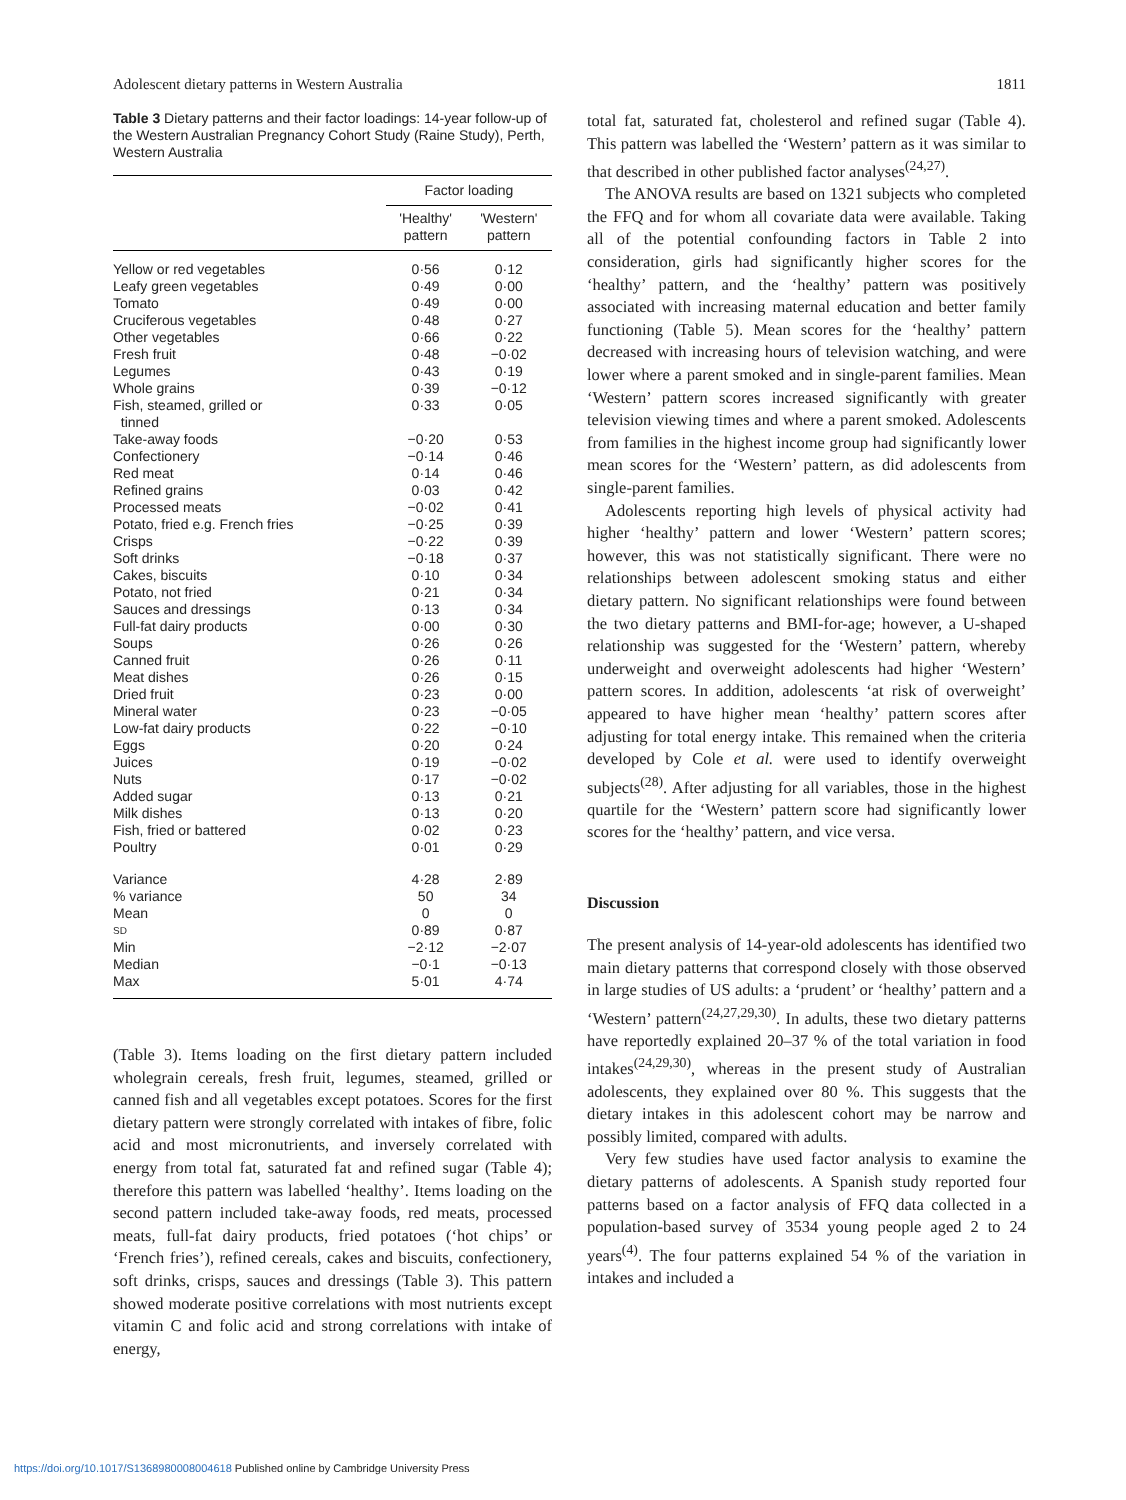Adolescent dietary patterns in Western Australia 1811
Table 3 Dietary patterns and their factor loadings: 14-year follow-up of the Western Australian Pregnancy Cohort Study (Raine Study), Perth, Western Australia
| | Factor loading | |
| --- | --- | --- |
| | 'Healthy' pattern | 'Western' pattern |
| Yellow or red vegetables | 0·56 | 0·12 |
| Leafy green vegetables | 0·49 | 0·00 |
| Tomato | 0·49 | 0·00 |
| Cruciferous vegetables | 0·48 | 0·27 |
| Other vegetables | 0·66 | 0·22 |
| Fresh fruit | 0·48 | −0·02 |
| Legumes | 0·43 | 0·19 |
| Whole grains | 0·39 | −0·12 |
| Fish, steamed, grilled or tinned | 0·33 | 0·05 |
| Take-away foods | −0·20 | 0·53 |
| Confectionery | −0·14 | 0·46 |
| Red meat | 0·14 | 0·46 |
| Refined grains | 0·03 | 0·42 |
| Processed meats | −0·02 | 0·41 |
| Potato, fried e.g. French fries | −0·25 | 0·39 |
| Crisps | −0·22 | 0·39 |
| Soft drinks | −0·18 | 0·37 |
| Cakes, biscuits | 0·10 | 0·34 |
| Potato, not fried | 0·21 | 0·34 |
| Sauces and dressings | 0·13 | 0·34 |
| Full-fat dairy products | 0·00 | 0·30 |
| Soups | 0·26 | 0·26 |
| Canned fruit | 0·26 | 0·11 |
| Meat dishes | 0·26 | 0·15 |
| Dried fruit | 0·23 | 0·00 |
| Mineral water | 0·23 | −0·05 |
| Low-fat dairy products | 0·22 | −0·10 |
| Eggs | 0·20 | 0·24 |
| Juices | 0·19 | −0·02 |
| Nuts | 0·17 | −0·02 |
| Added sugar | 0·13 | 0·21 |
| Milk dishes | 0·13 | 0·20 |
| Fish, fried or battered | 0·02 | 0·23 |
| Poultry | 0·01 | 0·29 |
| Variance | 4·28 | 2·89 |
| % variance | 50 | 34 |
| Mean | 0 | 0 |
| SD | 0·89 | 0·87 |
| Min | −2·12 | −2·07 |
| Median | −0·1 | −0·13 |
| Max | 5·01 | 4·74 |
(Table 3). Items loading on the first dietary pattern included wholegrain cereals, fresh fruit, legumes, steamed, grilled or canned fish and all vegetables except potatoes. Scores for the first dietary pattern were strongly correlated with intakes of fibre, folic acid and most micronutrients, and inversely correlated with energy from total fat, saturated fat and refined sugar (Table 4); therefore this pattern was labelled ‘healthy’. Items loading on the second pattern included take-away foods, red meats, processed meats, full-fat dairy products, fried potatoes (‘hot chips’ or ‘French fries’), refined cereals, cakes and biscuits, confectionery, soft drinks, crisps, sauces and dressings (Table 3). This pattern showed moderate positive correlations with most nutrients except vitamin C and folic acid and strong correlations with intake of energy,
total fat, saturated fat, cholesterol and refined sugar (Table 4). This pattern was labelled the ‘Western’ pattern as it was similar to that described in other published factor analyses<sup>(24,27)</sup>.
The ANOVA results are based on 1321 subjects who completed the FFQ and for whom all covariate data were available. Taking all of the potential confounding factors in Table 2 into consideration, girls had significantly higher scores for the ‘healthy’ pattern, and the ‘healthy’ pattern was positively associated with increasing maternal education and better family functioning (Table 5). Mean scores for the ‘healthy’ pattern decreased with increasing hours of television watching, and were lower where a parent smoked and in single-parent families. Mean ‘Western’ pattern scores increased significantly with greater television viewing times and where a parent smoked. Adolescents from families in the highest income group had significantly lower mean scores for the ‘Western’ pattern, as did adolescents from single-parent families.
Adolescents reporting high levels of physical activity had higher ‘healthy’ pattern and lower ‘Western’ pattern scores; however, this was not statistically significant. There were no relationships between adolescent smoking status and either dietary pattern. No significant relationships were found between the two dietary patterns and BMI-for-age; however, a U-shaped relationship was suggested for the ‘Western’ pattern, whereby underweight and overweight adolescents had higher ‘Western’ pattern scores. In addition, adolescents ‘at risk of overweight’ appeared to have higher mean ‘healthy’ pattern scores after adjusting for total energy intake. This remained when the criteria developed by Cole et al. were used to identify overweight subjects<sup>(28)</sup>. After adjusting for all variables, those in the highest quartile for the ‘Western’ pattern score had significantly lower scores for the ‘healthy’ pattern, and vice versa.
Discussion
The present analysis of 14-year-old adolescents has identified two main dietary patterns that correspond closely with those observed in large studies of US adults: a ‘prudent’ or ‘healthy’ pattern and a ‘Western’ pattern<sup>(24,27,29,30)</sup>. In adults, these two dietary patterns have reportedly explained 20–37 % of the total variation in food intakes<sup>(24,29,30)</sup>, whereas in the present study of Australian adolescents, they explained over 80 %. This suggests that the dietary intakes in this adolescent cohort may be narrow and possibly limited, compared with adults.
Very few studies have used factor analysis to examine the dietary patterns of adolescents. A Spanish study reported four patterns based on a factor analysis of FFQ data collected in a population-based survey of 3534 young people aged 2 to 24 years<sup>(4)</sup>. The four patterns explained 54 % of the variation in intakes and included a
https://doi.org/10.1017/S1368980008004618 Published online by Cambridge University Press